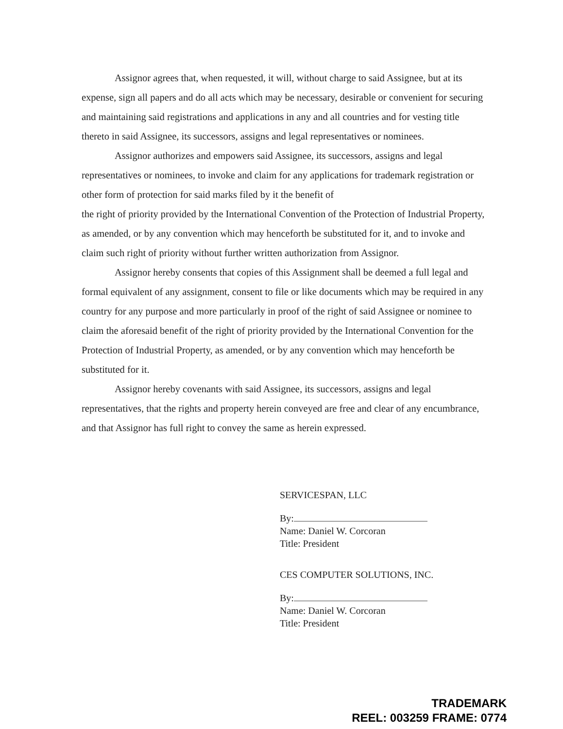Assignor agrees that, when requested, it will, without charge to said Assignee, but at its expense, sign all papers and do all acts which may be necessary, desirable or convenient for securing and maintaining said registrations and applications in any and all countries and for vesting title thereto in said Assignee, its successors, assigns and legal representatives or nominees.
Assignor authorizes and empowers said Assignee, its successors, assigns and legal representatives or nominees, to invoke and claim for any applications for trademark registration or other form of protection for said marks filed by it the benefit of
the right of priority provided by the International Convention of the Protection of Industrial Property, as amended, or by any convention which may henceforth be substituted for it, and to invoke and claim such right of priority without further written authorization from Assignor.
Assignor hereby consents that copies of this Assignment shall be deemed a full legal and formal equivalent of any assignment, consent to file or like documents which may be required in any country for any purpose and more particularly in proof of the right of said Assignee or nominee to claim the aforesaid benefit of the right of priority provided by the International Convention for the Protection of Industrial Property, as amended, or by any convention which may henceforth be substituted for it.
Assignor hereby covenants with said Assignee, its successors, assigns and legal representatives, that the rights and property herein conveyed are free and clear of any encumbrance, and that Assignor has full right to convey the same as herein expressed.
SERVICESPAN, LLC
By:
Name: Daniel W. Corcoran
Title: President
CES COMPUTER SOLUTIONS, INC.
By:
Name: Daniel W. Corcoran
Title: President
TRADEMARK
REEL: 003259 FRAME: 0774